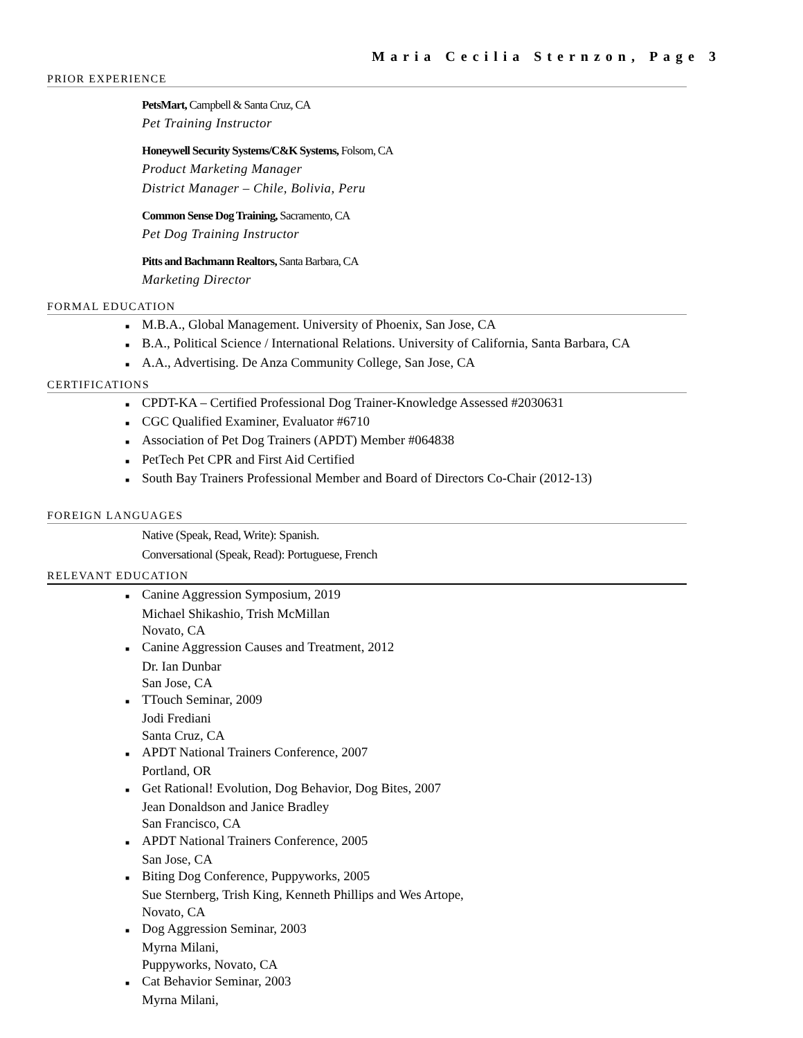Maria Cecilia Sternzon, Page 3
PRIOR EXPERIENCE
PetsMart, Campbell & Santa Cruz, CA
Pet Training Instructor
Honeywell Security Systems/C&K Systems, Folsom, CA
Product Marketing Manager
District Manager – Chile, Bolivia, Peru
Common Sense Dog Training, Sacramento, CA
Pet Dog Training Instructor
Pitts and Bachmann Realtors, Santa Barbara, CA
Marketing Director
FORMAL EDUCATION
■ M.B.A., Global Management. University of Phoenix, San Jose, CA
■ B.A., Political Science / International Relations. University of California, Santa Barbara, CA
■ A.A., Advertising. De Anza Community College, San Jose, CA
CERTIFICATIONS
■ CPDT-KA – Certified Professional Dog Trainer-Knowledge Assessed #2030631
■ CGC Qualified Examiner, Evaluator #6710
■ Association of Pet Dog Trainers (APDT) Member #064838
■ PetTech Pet CPR and First Aid Certified
■ South Bay Trainers Professional Member and Board of Directors Co-Chair (2012-13)
FOREIGN LANGUAGES
Native (Speak, Read, Write): Spanish.
Conversational (Speak, Read): Portuguese, French
RELEVANT EDUCATION
■ Canine Aggression Symposium, 2019
Michael Shikashio, Trish McMillan
Novato, CA
■ Canine Aggression Causes and Treatment, 2012
Dr. Ian Dunbar
San Jose, CA
■ TTouch Seminar, 2009
Jodi Frediani
Santa Cruz, CA
■ APDT National Trainers Conference, 2007
Portland, OR
■ Get Rational! Evolution, Dog Behavior, Dog Bites, 2007
Jean Donaldson and Janice Bradley
San Francisco, CA
■ APDT National Trainers Conference, 2005
San Jose, CA
■ Biting Dog Conference, Puppyworks, 2005
Sue Sternberg, Trish King, Kenneth Phillips and Wes Artope,
Novato, CA
■ Dog Aggression Seminar, 2003
Myrna Milani,
Puppyworks, Novato, CA
■ Cat Behavior Seminar, 2003
Myrna Milani,